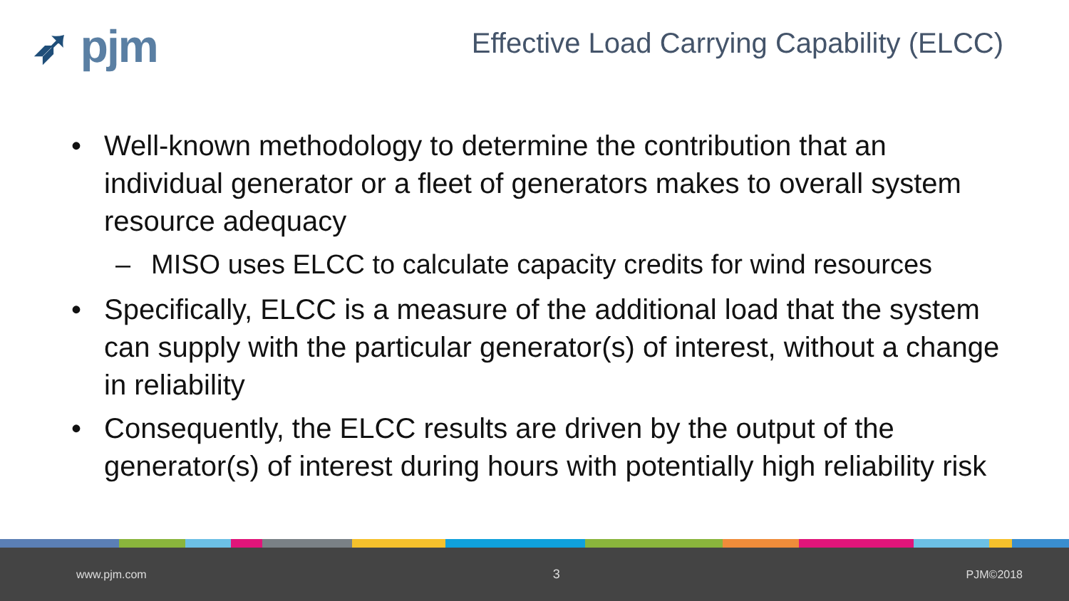➶ pjm
Effective Load Carrying Capability (ELCC)
• Well-known methodology to determine the contribution that an individual generator or a fleet of generators makes to overall system resource adequacy
– MISO uses ELCC to calculate capacity credits for wind resources
• Specifically, ELCC is a measure of the additional load that the system can supply with the particular generator(s) of interest, without a change in reliability
• Consequently, the ELCC results are driven by the output of the generator(s) of interest during hours with potentially high reliability risk
www.pjm.com 3 PJM©2018